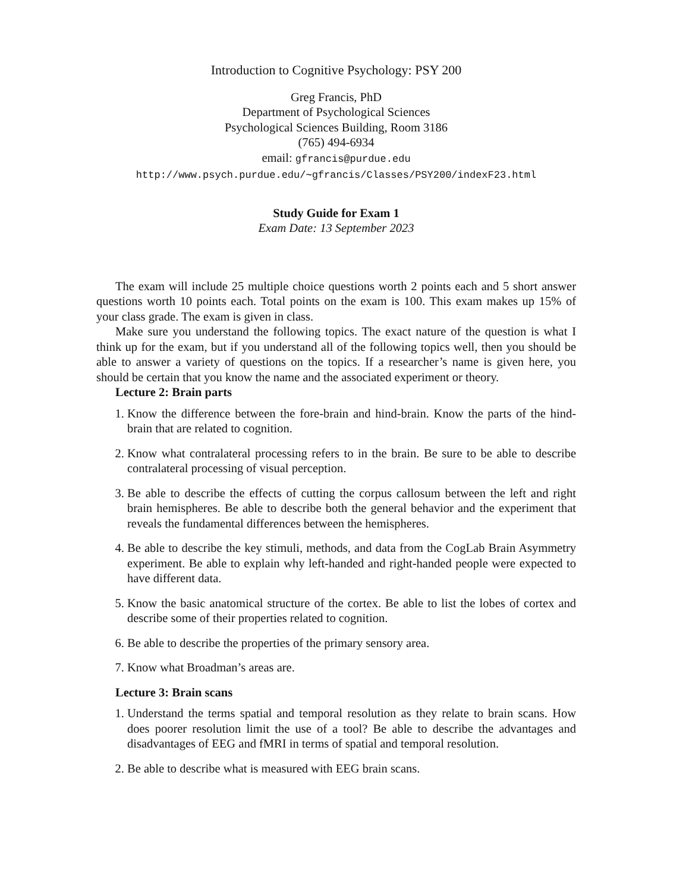Introduction to Cognitive Psychology: PSY 200
Greg Francis, PhD
Department of Psychological Sciences
Psychological Sciences Building, Room 3186
(765) 494-6934
email: gfrancis@purdue.edu
http://www.psych.purdue.edu/∼gfrancis/Classes/PSY200/indexF23.html
Study Guide for Exam 1
Exam Date: 13 September 2023
The exam will include 25 multiple choice questions worth 2 points each and 5 short answer questions worth 10 points each. Total points on the exam is 100. This exam makes up 15% of your class grade. The exam is given in class.
Make sure you understand the following topics. The exact nature of the question is what I think up for the exam, but if you understand all of the following topics well, then you should be able to answer a variety of questions on the topics. If a researcher’s name is given here, you should be certain that you know the name and the associated experiment or theory.
Lecture 2: Brain parts
1. Know the difference between the fore-brain and hind-brain. Know the parts of the hind-brain that are related to cognition.
2. Know what contralateral processing refers to in the brain. Be sure to be able to describe contralateral processing of visual perception.
3. Be able to describe the effects of cutting the corpus callosum between the left and right brain hemispheres. Be able to describe both the general behavior and the experiment that reveals the fundamental differences between the hemispheres.
4. Be able to describe the key stimuli, methods, and data from the CogLab Brain Asymmetry experiment. Be able to explain why left-handed and right-handed people were expected to have different data.
5. Know the basic anatomical structure of the cortex. Be able to list the lobes of cortex and describe some of their properties related to cognition.
6. Be able to describe the properties of the primary sensory area.
7. Know what Broadman’s areas are.
Lecture 3: Brain scans
1. Understand the terms spatial and temporal resolution as they relate to brain scans. How does poorer resolution limit the use of a tool? Be able to describe the advantages and disadvantages of EEG and fMRI in terms of spatial and temporal resolution.
2. Be able to describe what is measured with EEG brain scans.